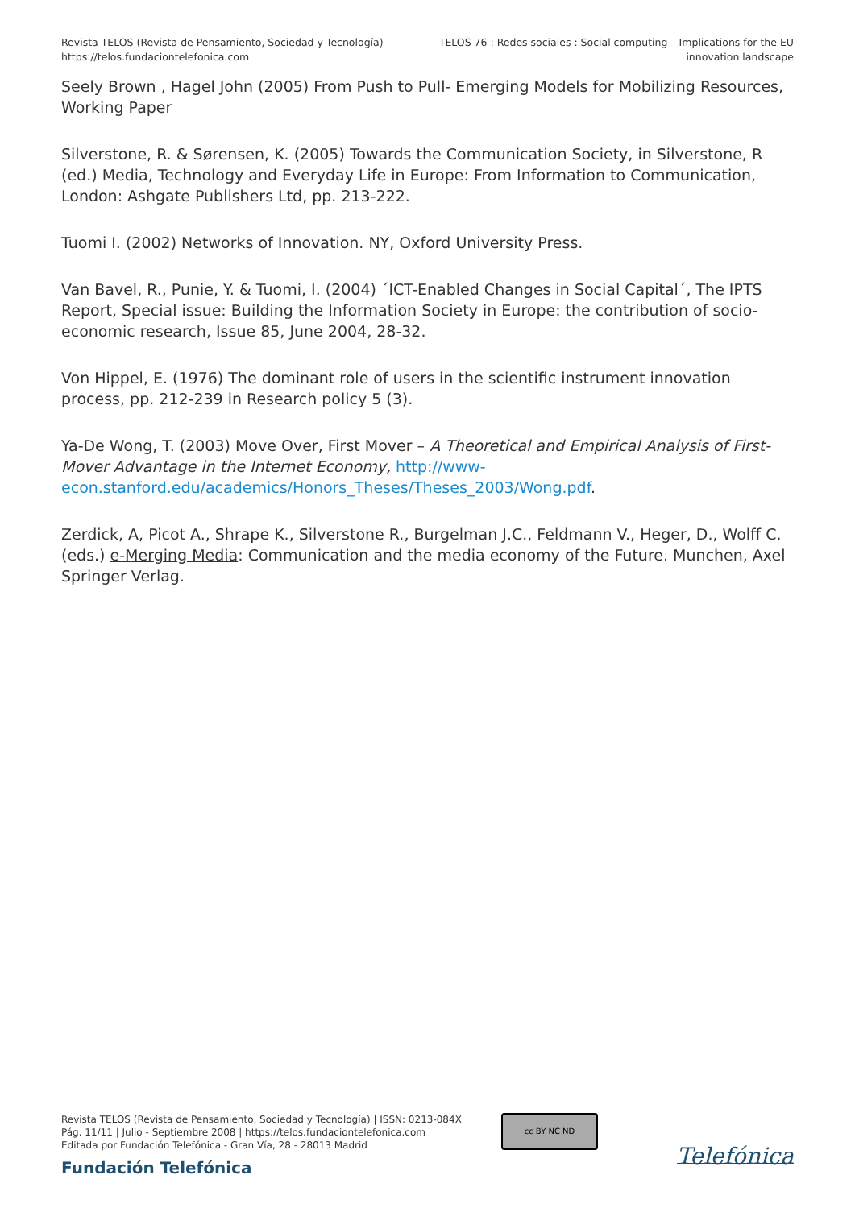Revista TELOS (Revista de Pensamiento, Sociedad y Tecnología)
https://telos.fundaciontelefonica.com
TELOS 76 : Redes sociales : Social computing – Implications for the EU
innovation landscape
Seely Brown , Hagel John (2005) From Push to Pull- Emerging Models for Mobilizing Resources, Working Paper
Silverstone, R. & Sørensen, K. (2005) Towards the Communication Society, in Silverstone, R (ed.) Media, Technology and Everyday Life in Europe: From Information to Communication, London: Ashgate Publishers Ltd, pp. 213-222.
Tuomi I. (2002) Networks of Innovation. NY, Oxford University Press.
Van Bavel, R., Punie, Y. & Tuomi, I. (2004) ´ICT-Enabled Changes in Social Capital´, The IPTS Report, Special issue: Building the Information Society in Europe: the contribution of socio-economic research, Issue 85, June 2004, 28-32.
Von Hippel, E. (1976) The dominant role of users in the scientific instrument innovation process, pp. 212-239 in Research policy 5 (3).
Ya-De Wong, T. (2003) Move Over, First Mover – A Theoretical and Empirical Analysis of First-Mover Advantage in the Internet Economy, http://www-econ.stanford.edu/academics/Honors_Theses/Theses_2003/Wong.pdf.
Zerdick, A, Picot A., Shrape K., Silverstone R., Burgelman J.C., Feldmann V., Heger, D., Wolff C. (eds.) e-Merging Media: Communication and the media economy of the Future. Munchen, Axel Springer Verlag.
Revista TELOS (Revista de Pensamiento, Sociedad y Tecnología) | ISSN: 0213-084X
Pág. 11/11 | Julio - Septiembre 2008 | https://telos.fundaciontelefonica.com
Editada por Fundación Telefónica - Gran Vía, 28 - 28013 Madrid
cc BY NC ND
Fundación Telefónica
Telefónica